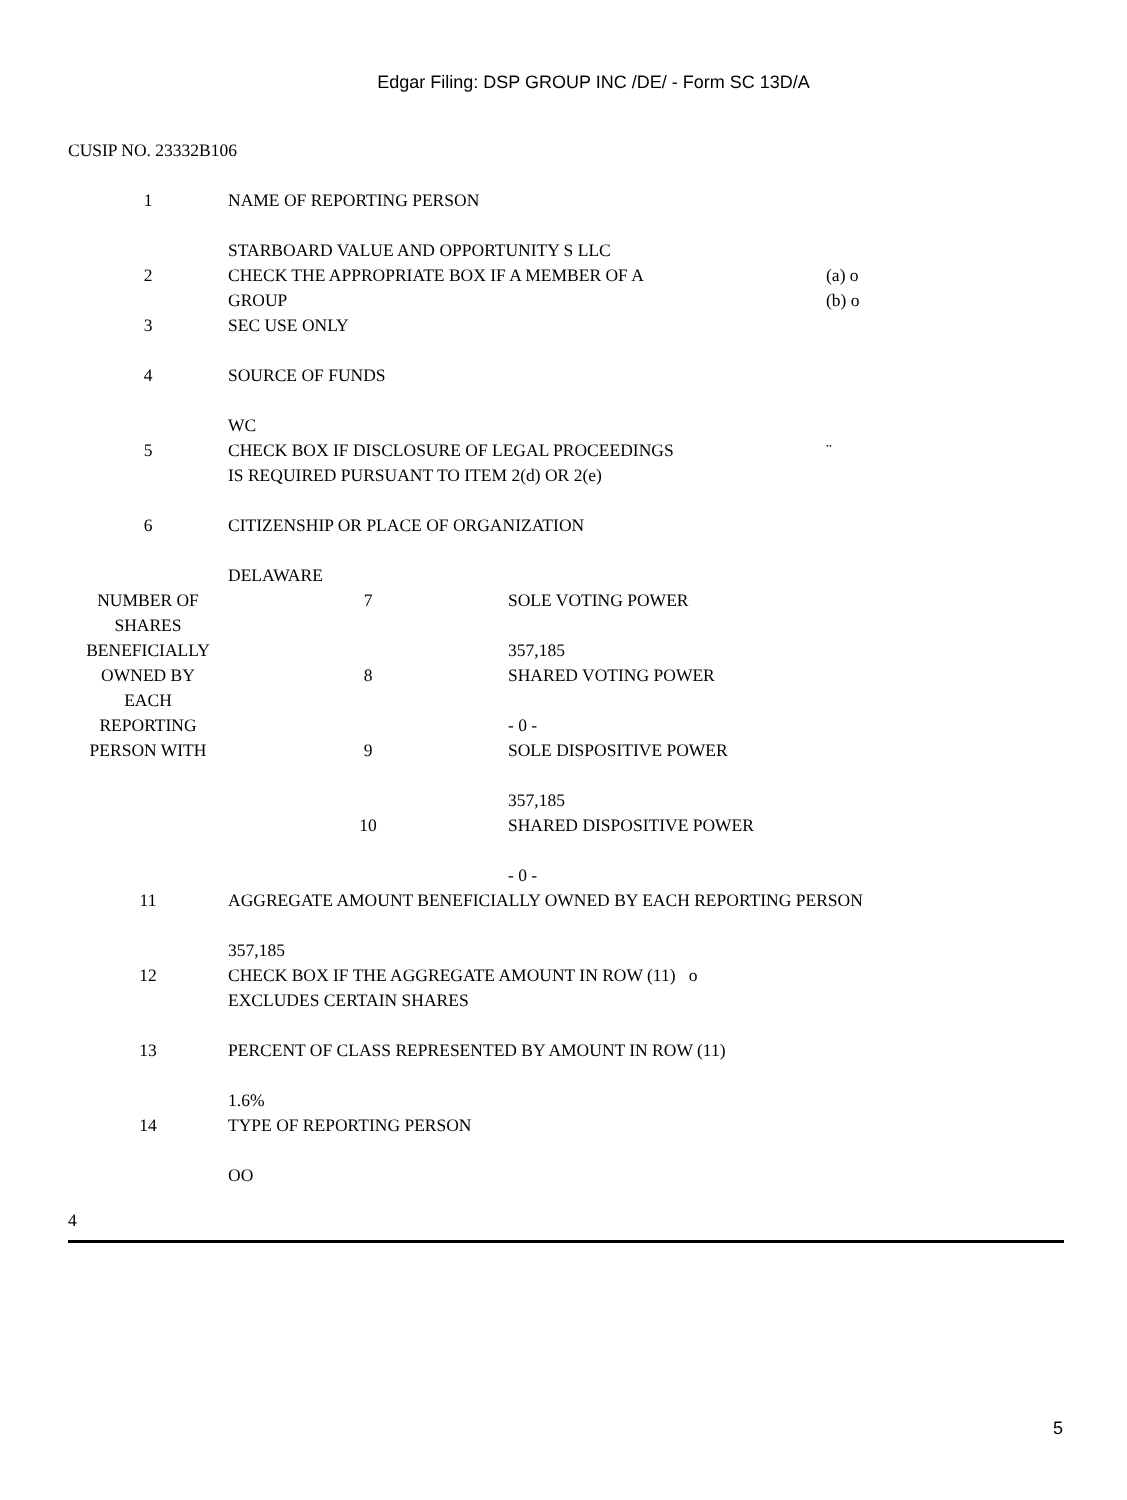Edgar Filing: DSP GROUP INC /DE/ - Form SC 13D/A
CUSIP NO. 23332B106
| 1 | NAME OF REPORTING PERSON STARBOARD VALUE AND OPPORTUNITY S LLC | | |
| 2 | CHECK THE APPROPRIATE BOX IF A MEMBER OF A GROUP | | (a) o (b) o |
| 3 | SEC USE ONLY | | |
| 4 | SOURCE OF FUNDS WC | | |
| 5 | CHECK BOX IF DISCLOSURE OF LEGAL PROCEEDINGS IS REQUIRED PURSUANT TO ITEM 2(d) OR 2(e) | | ¨ |
| 6 | CITIZENSHIP OR PLACE OF ORGANIZATION DELAWARE | | |
| NUMBER OF SHARES BENEFICIALLY OWNED BY EACH REPORTING PERSON WITH | 7 | SOLE VOTING POWER 357,185 | |
| | 8 | SHARED VOTING POWER - 0 - | |
| | 9 | SOLE DISPOSITIVE POWER 357,185 | |
| | 10 | SHARED DISPOSITIVE POWER - 0 - | |
| 11 | AGGREGATE AMOUNT BENEFICIALLY OWNED BY EACH REPORTING PERSON 357,185 | | |
| 12 | CHECK BOX IF THE AGGREGATE AMOUNT IN ROW (11) o EXCLUDES CERTAIN SHARES | | |
| 13 | PERCENT OF CLASS REPRESENTED BY AMOUNT IN ROW (11) 1.6% | | |
| 14 | TYPE OF REPORTING PERSON OO | | |
4
5